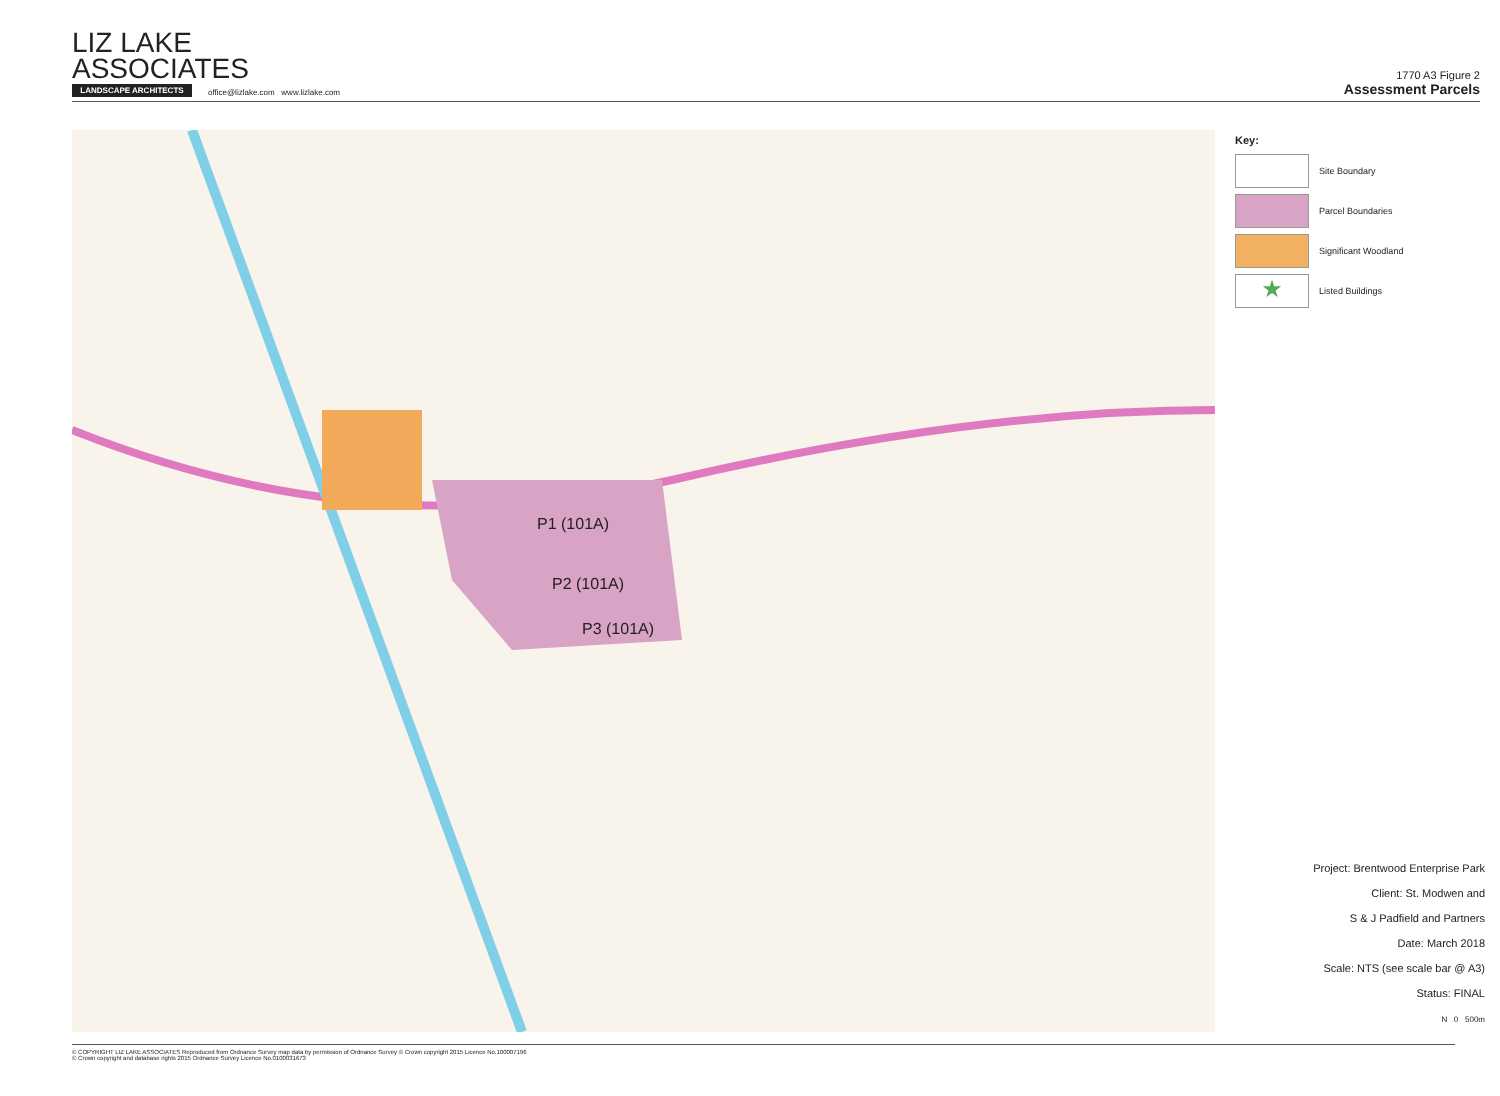LIZ LAKE
ASSOCIATES
LANDSCAPE ARCHITECTS
office@lizlake.com www.lizlake.com
1770 A3 Figure 2
Assessment Parcels
P1 (101A)
P2 (101A)
P3 (101A)
Key:
Site Boundary
Parcel Boundaries
Significant Woodland
★ Listed Buildings
Project: Brentwood Enterprise Park
Client: St. Modwen and
S & J Padfield and Partners
Date: March 2018
Scale: NTS (see scale bar @ A3)
Status: FINAL
N 0 500m
© COPYRIGHT LIZ LAKE ASSOCIATES Reproduced from Ordnance Survey map data by permission of Ordnance Survey © Crown copyright 2015 Licence No.100007196
© Crown copyright and database rights 2015 Ordnance Survey Licence No.0100031673